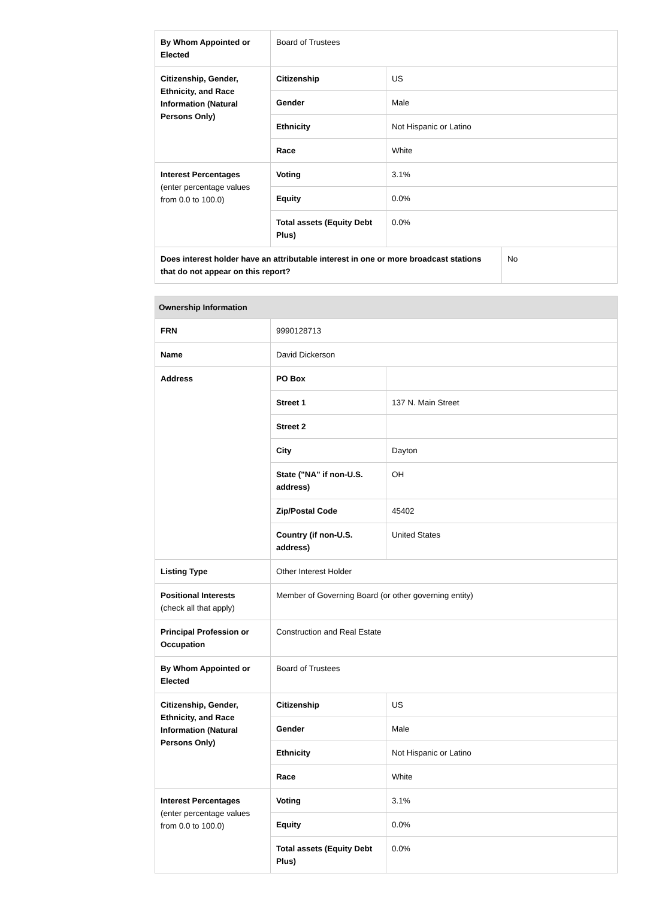| By Whom Appointed or Elected | Board of Trustees | | |
| Citizenship, Gender, Ethnicity, and Race Information (Natural Persons Only) | Citizenship | US | |
| | Gender | Male | |
| | Ethnicity | Not Hispanic or Latino | |
| | Race | White | |
| Interest Percentages (enter percentage values from 0.0 to 100.0) | Voting | 3.1% | |
| | Equity | 0.0% | |
| | Total assets (Equity Debt Plus) | 0.0% | |
| Does interest holder have an attributable interest in one or more broadcast stations that do not appear on this report? | | | No |
| Ownership Information | | |
| --- | --- | --- |
| FRN | 9990128713 | |
| Name | David Dickerson | |
| Address | PO Box | |
| | Street 1 | 137 N. Main Street |
| | Street 2 | |
| | City | Dayton |
| | State ("NA" if non-U.S. address) | OH |
| | Zip/Postal Code | 45402 |
| | Country (if non-U.S. address) | United States |
| Listing Type | Other Interest Holder | |
| Positional Interests (check all that apply) | Member of Governing Board (or other governing entity) | |
| Principal Profession or Occupation | Construction and Real Estate | |
| By Whom Appointed or Elected | Board of Trustees | |
| Citizenship, Gender, Ethnicity, and Race Information (Natural Persons Only) | Citizenship | US |
| | Gender | Male |
| | Ethnicity | Not Hispanic or Latino |
| | Race | White |
| Interest Percentages (enter percentage values from 0.0 to 100.0) | Voting | 3.1% |
| | Equity | 0.0% |
| | Total assets (Equity Debt Plus) | 0.0% |